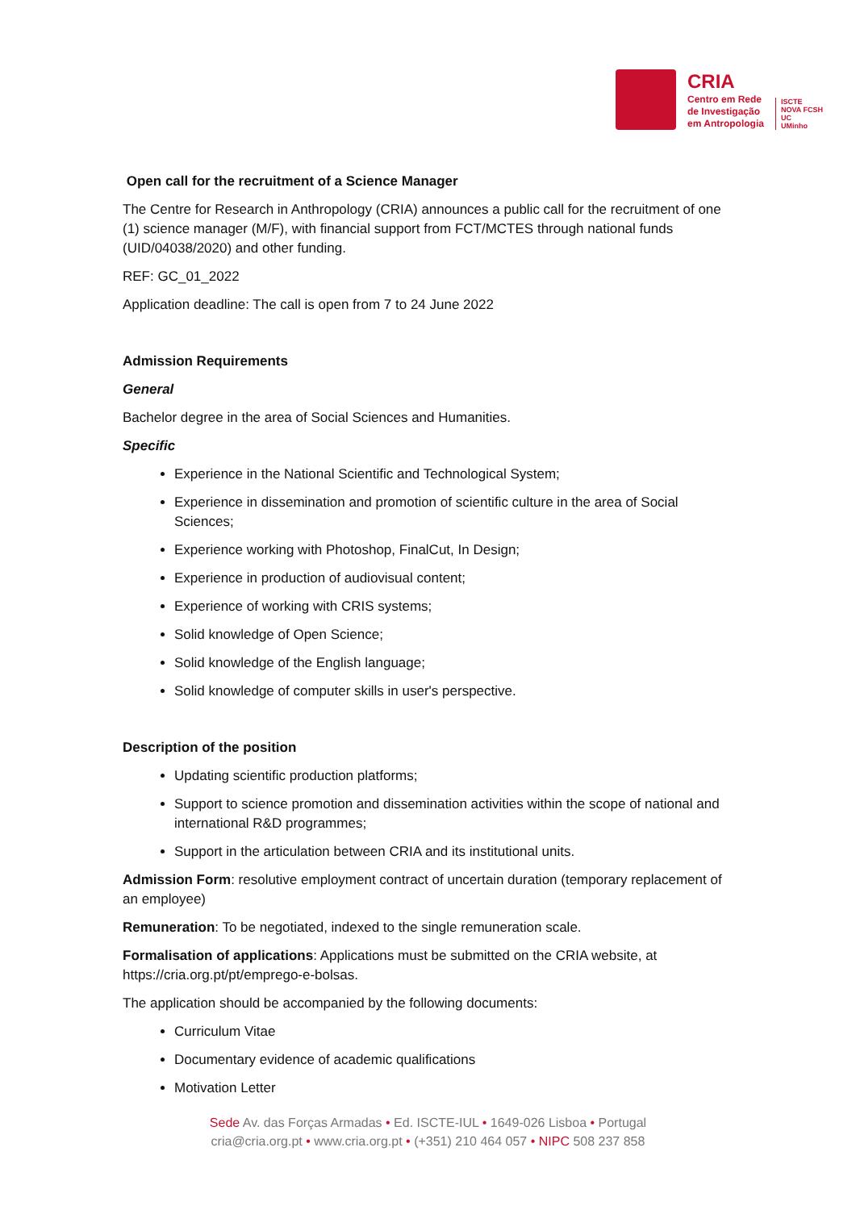CRIA
Centro em Rede
de Investigação
em Antropologia
ISCTE
NOVA FCSH
UC
UMinho
Open call for the recruitment of a Science Manager
The Centre for Research in Anthropology (CRIA) announces a public call for the recruitment of one (1) science manager (M/F), with financial support from FCT/MCTES through national funds (UID/04038/2020) and other funding.
REF: GC_01_2022
Application deadline: The call is open from 7 to 24 June 2022
Admission Requirements
General
Bachelor degree in the area of Social Sciences and Humanities.
Specific
Experience in the National Scientific and Technological System;
Experience in dissemination and promotion of scientific culture in the area of Social Sciences;
Experience working with Photoshop, FinalCut, In Design;
Experience in production of audiovisual content;
Experience of working with CRIS systems;
Solid knowledge of Open Science;
Solid knowledge of the English language;
Solid knowledge of computer skills in user's perspective.
Description of the position
Updating scientific production platforms;
Support to science promotion and dissemination activities within the scope of national and international R&D programmes;
Support in the articulation between CRIA and its institutional units.
Admission Form: resolutive employment contract of uncertain duration (temporary replacement of an employee)
Remuneration: To be negotiated, indexed to the single remuneration scale.
Formalisation of applications: Applications must be submitted on the CRIA website, at https://cria.org.pt/pt/emprego-e-bolsas.
The application should be accompanied by the following documents:
Curriculum Vitae
Documentary evidence of academic qualifications
Motivation Letter
Sede Av. das Forças Armadas • Ed. ISCTE-IUL • 1649-026 Lisboa • Portugal
cria@cria.org.pt • www.cria.org.pt • (+351) 210 464 057 • NIPC 508 237 858